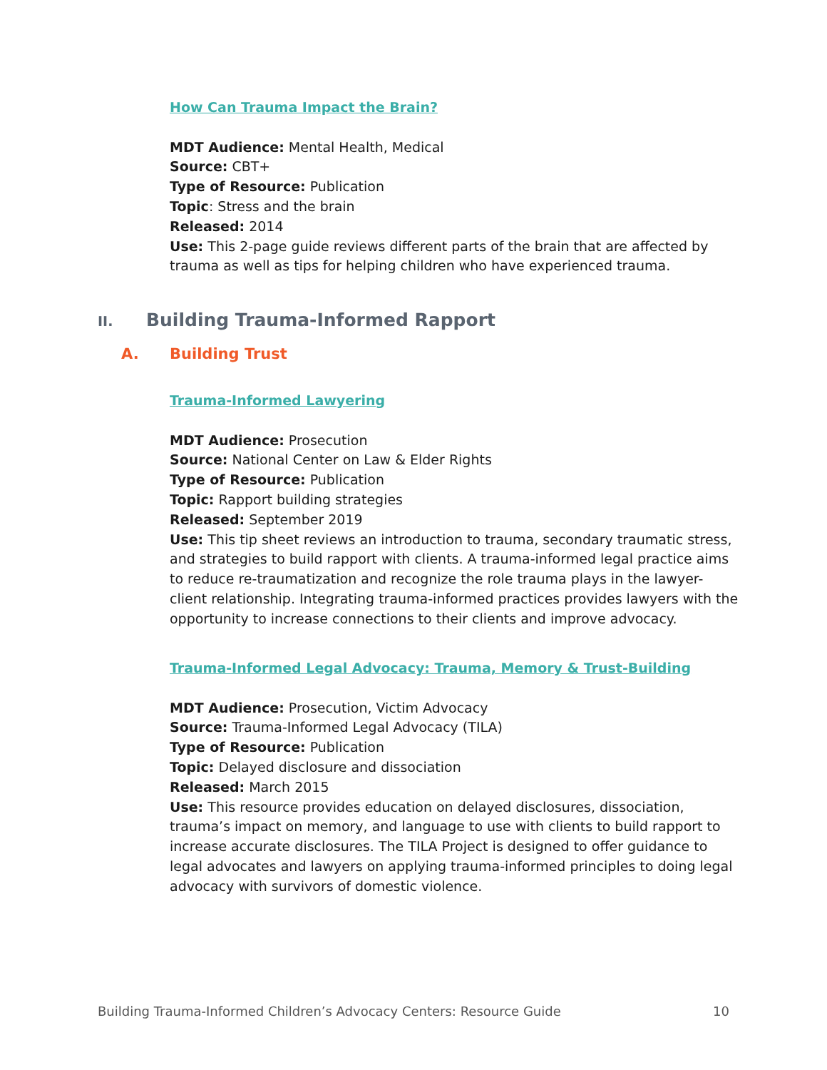How Can Trauma Impact the Brain?
MDT Audience: Mental Health, Medical
Source: CBT+
Type of Resource: Publication
Topic: Stress and the brain
Released: 2014
Use: This 2-page guide reviews different parts of the brain that are affected by trauma as well as tips for helping children who have experienced trauma.
II. Building Trauma-Informed Rapport
A. Building Trust
Trauma-Informed Lawyering
MDT Audience: Prosecution
Source: National Center on Law & Elder Rights
Type of Resource: Publication
Topic: Rapport building strategies
Released: September 2019
Use: This tip sheet reviews an introduction to trauma, secondary traumatic stress, and strategies to build rapport with clients. A trauma-informed legal practice aims to reduce re-traumatization and recognize the role trauma plays in the lawyer-client relationship. Integrating trauma-informed practices provides lawyers with the opportunity to increase connections to their clients and improve advocacy.
Trauma-Informed Legal Advocacy: Trauma, Memory & Trust-Building
MDT Audience: Prosecution, Victim Advocacy
Source: Trauma-Informed Legal Advocacy (TILA)
Type of Resource: Publication
Topic: Delayed disclosure and dissociation
Released: March 2015
Use: This resource provides education on delayed disclosures, dissociation, trauma’s impact on memory, and language to use with clients to build rapport to increase accurate disclosures. The TILA Project is designed to offer guidance to legal advocates and lawyers on applying trauma-informed principles to doing legal advocacy with survivors of domestic violence.
Building Trauma-Informed Children’s Advocacy Centers: Resource Guide 10